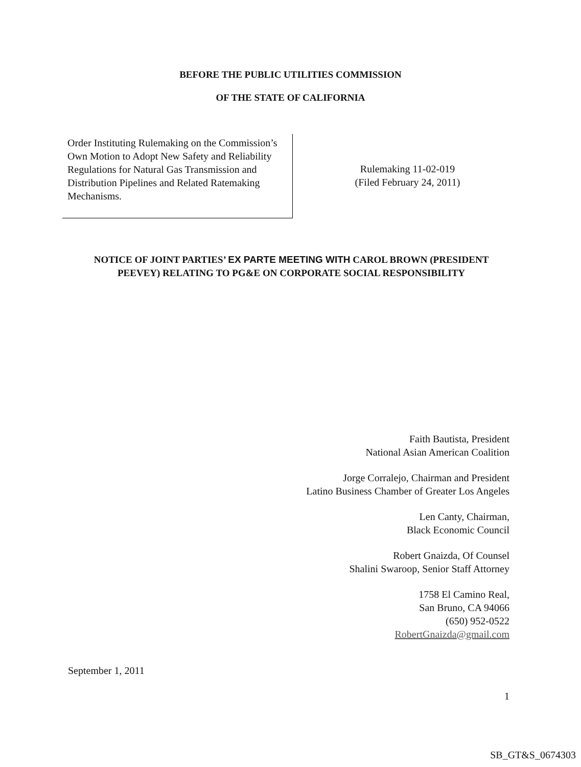BEFORE THE PUBLIC UTILITIES COMMISSION
OF THE STATE OF CALIFORNIA
Order Instituting Rulemaking on the Commission’s Own Motion to Adopt New Safety and Reliability Regulations for Natural Gas Transmission and Distribution Pipelines and Related Ratemaking Mechanisms.
Rulemaking 11-02-019
(Filed February 24, 2011)
NOTICE OF JOINT PARTIES’ EX PARTE MEETING WITH CAROL BROWN (PRESIDENT PEEVEY) RELATING TO PG&E ON CORPORATE SOCIAL RESPONSIBILITY
Faith Bautista, President
National Asian American Coalition
Jorge Corralejo, Chairman and President
Latino Business Chamber of Greater Los Angeles
Len Canty, Chairman,
Black Economic Council
Robert Gnaizda, Of Counsel
Shalini Swaroop, Senior Staff Attorney
1758 El Camino Real,
San Bruno, CA 94066
(650) 952-0522
RobertGnaizda@gmail.com
September 1, 2011
1
SB_GT&S_0674303